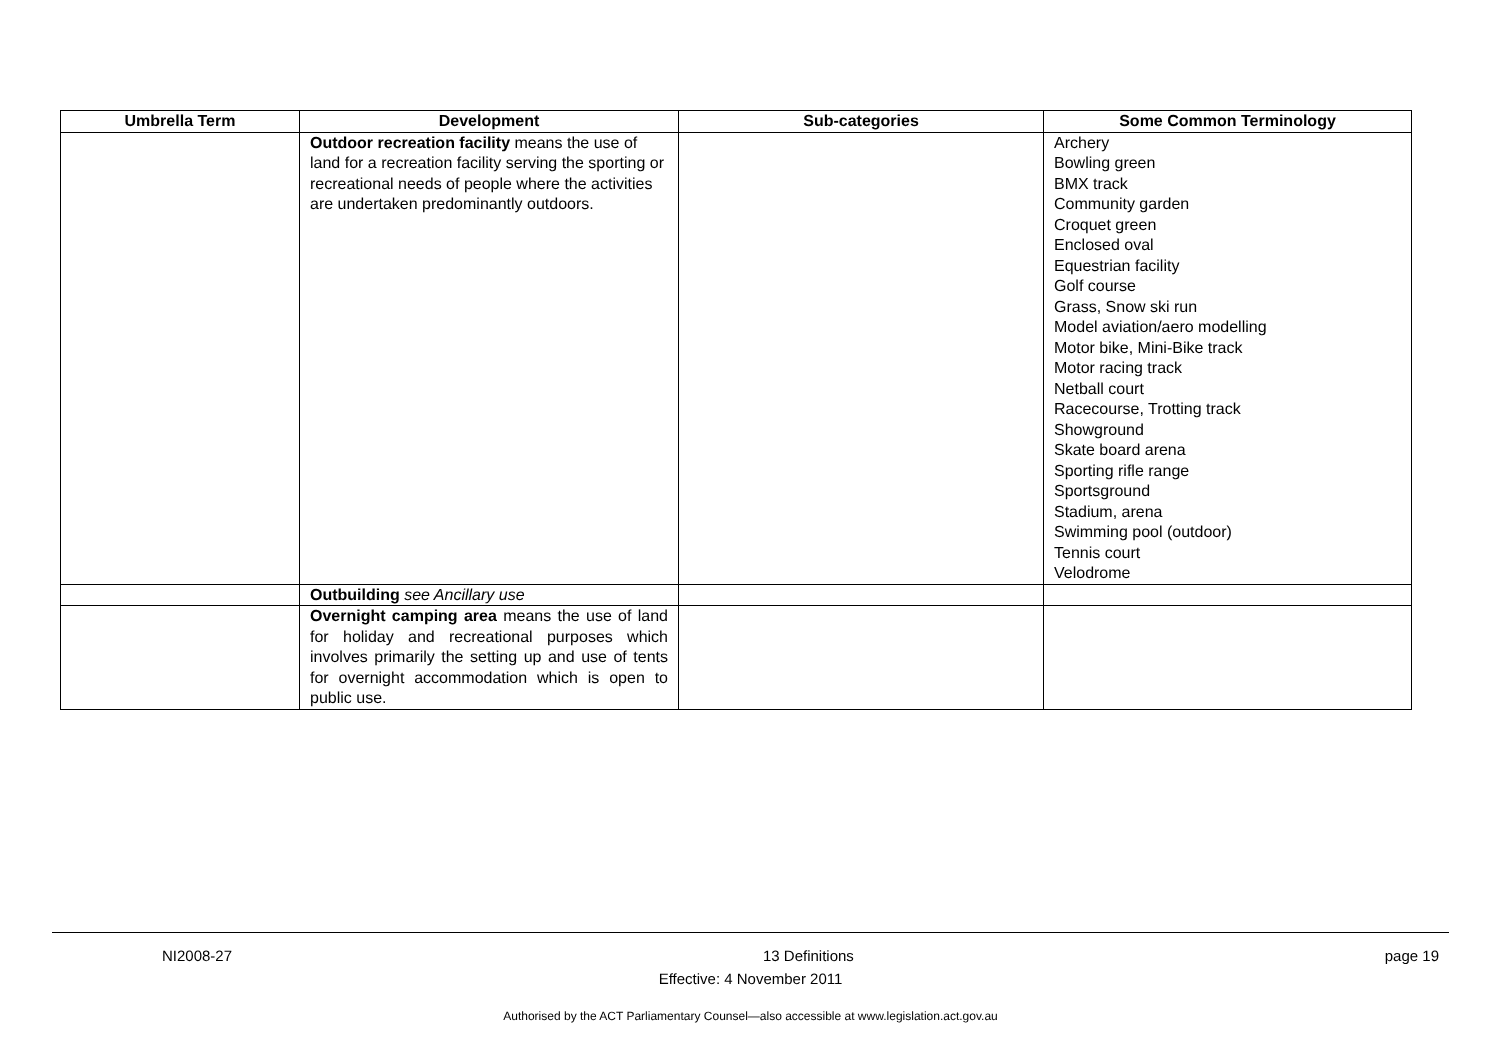| Umbrella Term | Development | Sub-categories | Some Common Terminology |
| --- | --- | --- | --- |
| | Outdoor recreation facility means the use of land for a recreation facility serving the sporting or recreational needs of people where the activities are undertaken predominantly outdoors. | | Archery Bowling green BMX track Community garden Croquet green Enclosed oval Equestrian facility Golf course Grass, Snow ski run Model aviation/aero modelling Motor bike, Mini-Bike track Motor racing track Netball court Racecourse, Trotting track Showground Skate board arena Sporting rifle range Sportsground Stadium, arena Swimming pool (outdoor) Tennis court Velodrome |
| | Outbuilding see Ancillary use | | |
| | Overnight camping area means the use of land for holiday and recreational purposes which involves primarily the setting up and use of tents for overnight accommodation which is open to public use. | | |
NI2008-27 13 Definitions page 19
Effective: 4 November 2011
Authorised by the ACT Parliamentary Counsel—also accessible at www.legislation.act.gov.au